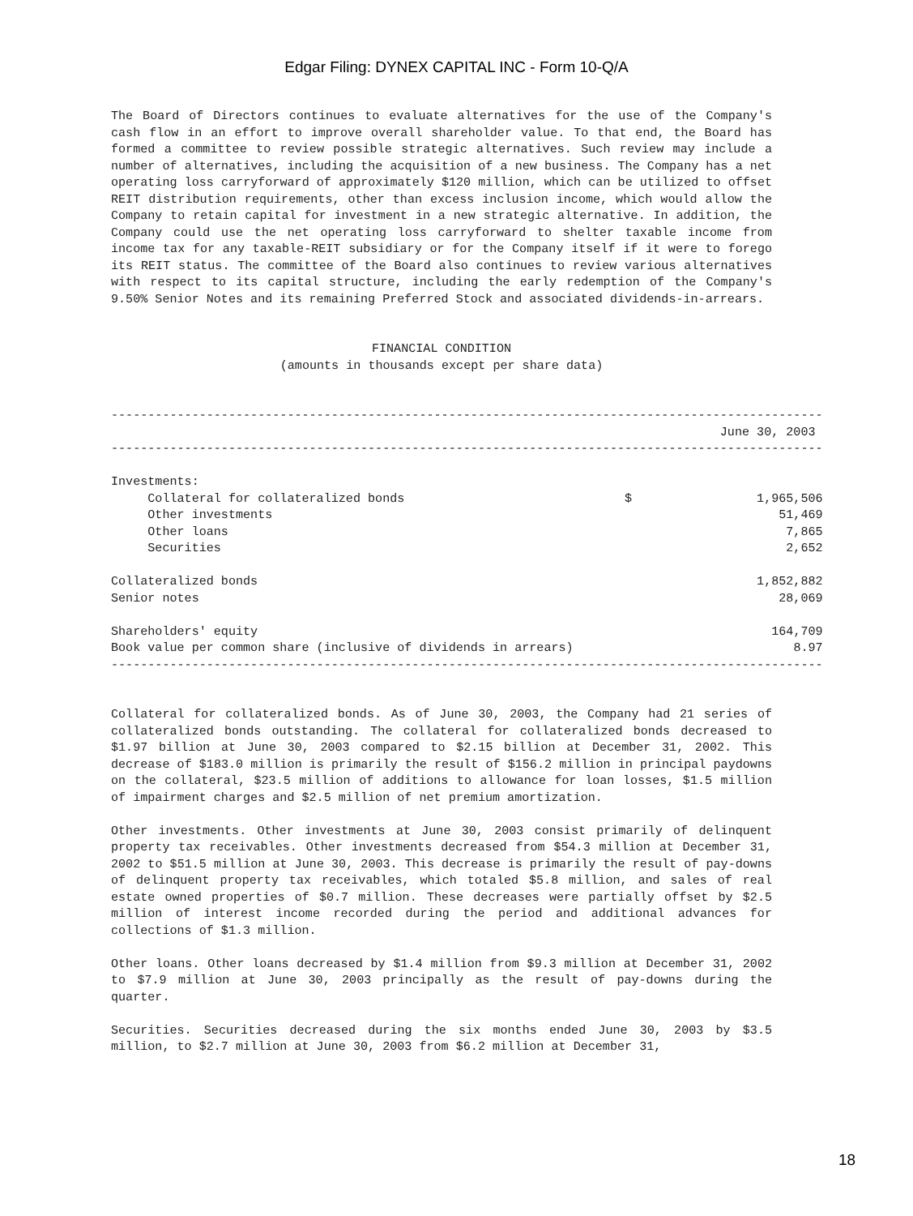Edgar Filing: DYNEX CAPITAL INC - Form 10-Q/A
The Board of Directors continues to evaluate alternatives for the use of the Company's cash flow in an effort to improve overall shareholder value. To that end, the Board has formed a committee to review possible strategic alternatives. Such review may include a number of alternatives, including the acquisition of a new business. The Company has a net operating loss carryforward of approximately $120 million, which can be utilized to offset REIT distribution requirements, other than excess inclusion income, which would allow the Company to retain capital for investment in a new strategic alternative. In addition, the Company could use the net operating loss carryforward to shelter taxable income from income tax for any taxable-REIT subsidiary or for the Company itself if it were to forego its REIT status. The committee of the Board also continues to review various alternatives with respect to its capital structure, including the early redemption of the Company's 9.50% Senior Notes and its remaining Preferred Stock and associated dividends-in-arrears.
FINANCIAL CONDITION
(amounts in thousands except per share data)
| ---------------------------------------------------------------------- | --------------------------- | |
| | | June 30, 2003 |
| ---------------------------------------------------------------------- | --------------------------- | |
| Investments: | | |
| Collateral for collateralized bonds | $ | 1,965,506 |
| Other investments | | 51,469 |
| Other loans | | 7,865 |
| Securities | | 2,652 |
| Collateralized bonds | | 1,852,882 |
| Senior notes | | 28,069 |
| Shareholders' equity | | 164,709 |
| Book value per common share (inclusive of dividends in arrears) | | 8.97 |
| ---------------------------------------------------------------------- | --------------------------- | |
Collateral for collateralized bonds. As of June 30, 2003, the Company had 21 series of collateralized bonds outstanding. The collateral for collateralized bonds decreased to $1.97 billion at June 30, 2003 compared to $2.15 billion at December 31, 2002. This decrease of $183.0 million is primarily the result of $156.2 million in principal paydowns on the collateral, $23.5 million of additions to allowance for loan losses, $1.5 million of impairment charges and $2.5 million of net premium amortization.
Other investments. Other investments at June 30, 2003 consist primarily of delinquent property tax receivables. Other investments decreased from $54.3 million at December 31, 2002 to $51.5 million at June 30, 2003. This decrease is primarily the result of pay-downs of delinquent property tax receivables, which totaled $5.8 million, and sales of real estate owned properties of $0.7 million. These decreases were partially offset by $2.5 million of interest income recorded during the period and additional advances for collections of $1.3 million.
Other loans. Other loans decreased by $1.4 million from $9.3 million at December 31, 2002 to $7.9 million at June 30, 2003 principally as the result of pay-downs during the quarter.
Securities. Securities decreased during the six months ended June 30, 2003 by $3.5 million, to $2.7 million at June 30, 2003 from $6.2 million at December 31,
18